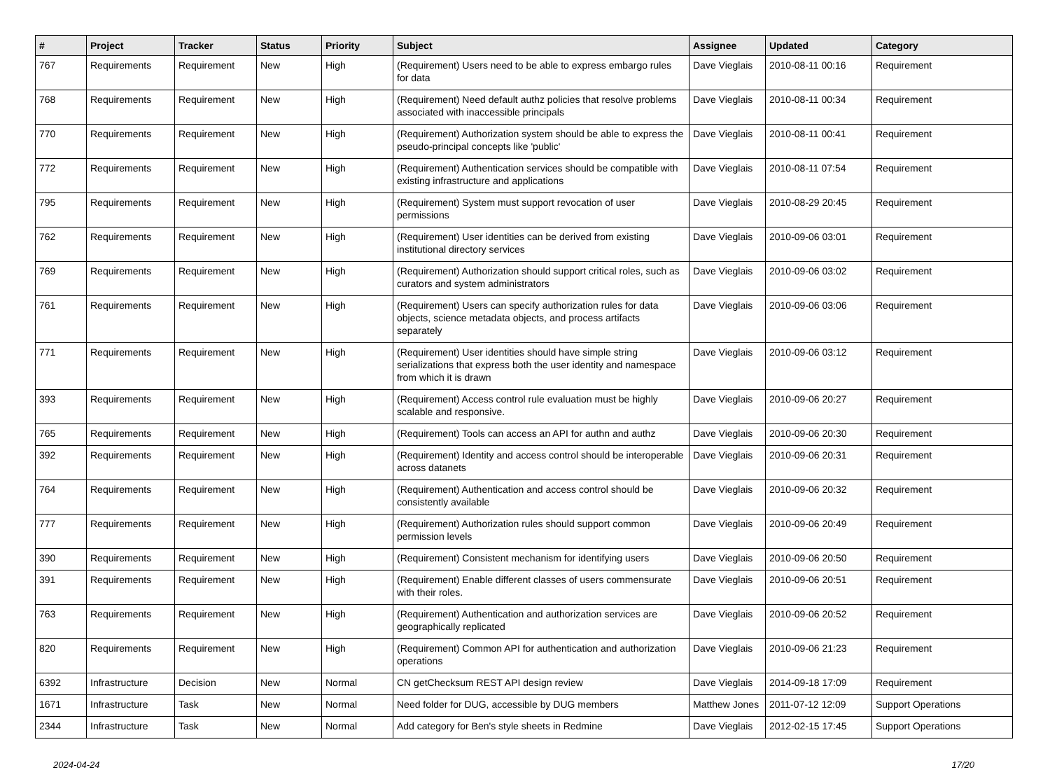| # | Project | Tracker | Status | Priority | Subject | Assignee | Updated | Category |
| --- | --- | --- | --- | --- | --- | --- | --- | --- |
| 767 | Requirements | Requirement | New | High | (Requirement) Users need to be able to express embargo rules for data | Dave Vieglais | 2010-08-11 00:16 | Requirement |
| 768 | Requirements | Requirement | New | High | (Requirement) Need default authz policies that resolve problems associated with inaccessible principals | Dave Vieglais | 2010-08-11 00:34 | Requirement |
| 770 | Requirements | Requirement | New | High | (Requirement) Authorization system should be able to express the pseudo-principal concepts like 'public' | Dave Vieglais | 2010-08-11 00:41 | Requirement |
| 772 | Requirements | Requirement | New | High | (Requirement) Authentication services should be compatible with existing infrastructure and applications | Dave Vieglais | 2010-08-11 07:54 | Requirement |
| 795 | Requirements | Requirement | New | High | (Requirement) System must support revocation of user permissions | Dave Vieglais | 2010-08-29 20:45 | Requirement |
| 762 | Requirements | Requirement | New | High | (Requirement) User identities can be derived from existing institutional directory services | Dave Vieglais | 2010-09-06 03:01 | Requirement |
| 769 | Requirements | Requirement | New | High | (Requirement) Authorization should support critical roles, such as curators and system administrators | Dave Vieglais | 2010-09-06 03:02 | Requirement |
| 761 | Requirements | Requirement | New | High | (Requirement) Users can specify authorization rules for data objects, science metadata objects, and process artifacts separately | Dave Vieglais | 2010-09-06 03:06 | Requirement |
| 771 | Requirements | Requirement | New | High | (Requirement) User identities should have simple string serializations that express both the user identity and namespace from which it is drawn | Dave Vieglais | 2010-09-06 03:12 | Requirement |
| 393 | Requirements | Requirement | New | High | (Requirement) Access control rule evaluation must be highly scalable and responsive. | Dave Vieglais | 2010-09-06 20:27 | Requirement |
| 765 | Requirements | Requirement | New | High | (Requirement) Tools can access an API for authn and authz | Dave Vieglais | 2010-09-06 20:30 | Requirement |
| 392 | Requirements | Requirement | New | High | (Requirement) Identity and access control should be interoperable across datanets | Dave Vieglais | 2010-09-06 20:31 | Requirement |
| 764 | Requirements | Requirement | New | High | (Requirement) Authentication and access control should be consistently available | Dave Vieglais | 2010-09-06 20:32 | Requirement |
| 777 | Requirements | Requirement | New | High | (Requirement) Authorization rules should support common permission levels | Dave Vieglais | 2010-09-06 20:49 | Requirement |
| 390 | Requirements | Requirement | New | High | (Requirement) Consistent mechanism for identifying users | Dave Vieglais | 2010-09-06 20:50 | Requirement |
| 391 | Requirements | Requirement | New | High | (Requirement) Enable different classes of users commensurate with their roles. | Dave Vieglais | 2010-09-06 20:51 | Requirement |
| 763 | Requirements | Requirement | New | High | (Requirement) Authentication and authorization services are geographically replicated | Dave Vieglais | 2010-09-06 20:52 | Requirement |
| 820 | Requirements | Requirement | New | High | (Requirement) Common API for authentication and authorization operations | Dave Vieglais | 2010-09-06 21:23 | Requirement |
| 6392 | Infrastructure | Decision | New | Normal | CN getChecksum REST API design review | Dave Vieglais | 2014-09-18 17:09 | Requirement |
| 1671 | Infrastructure | Task | New | Normal | Need folder for DUG, accessible by DUG members | Matthew Jones | 2011-07-12 12:09 | Support Operations |
| 2344 | Infrastructure | Task | New | Normal | Add category for Ben's style sheets in Redmine | Dave Vieglais | 2012-02-15 17:45 | Support Operations |
2024-04-24 17/20